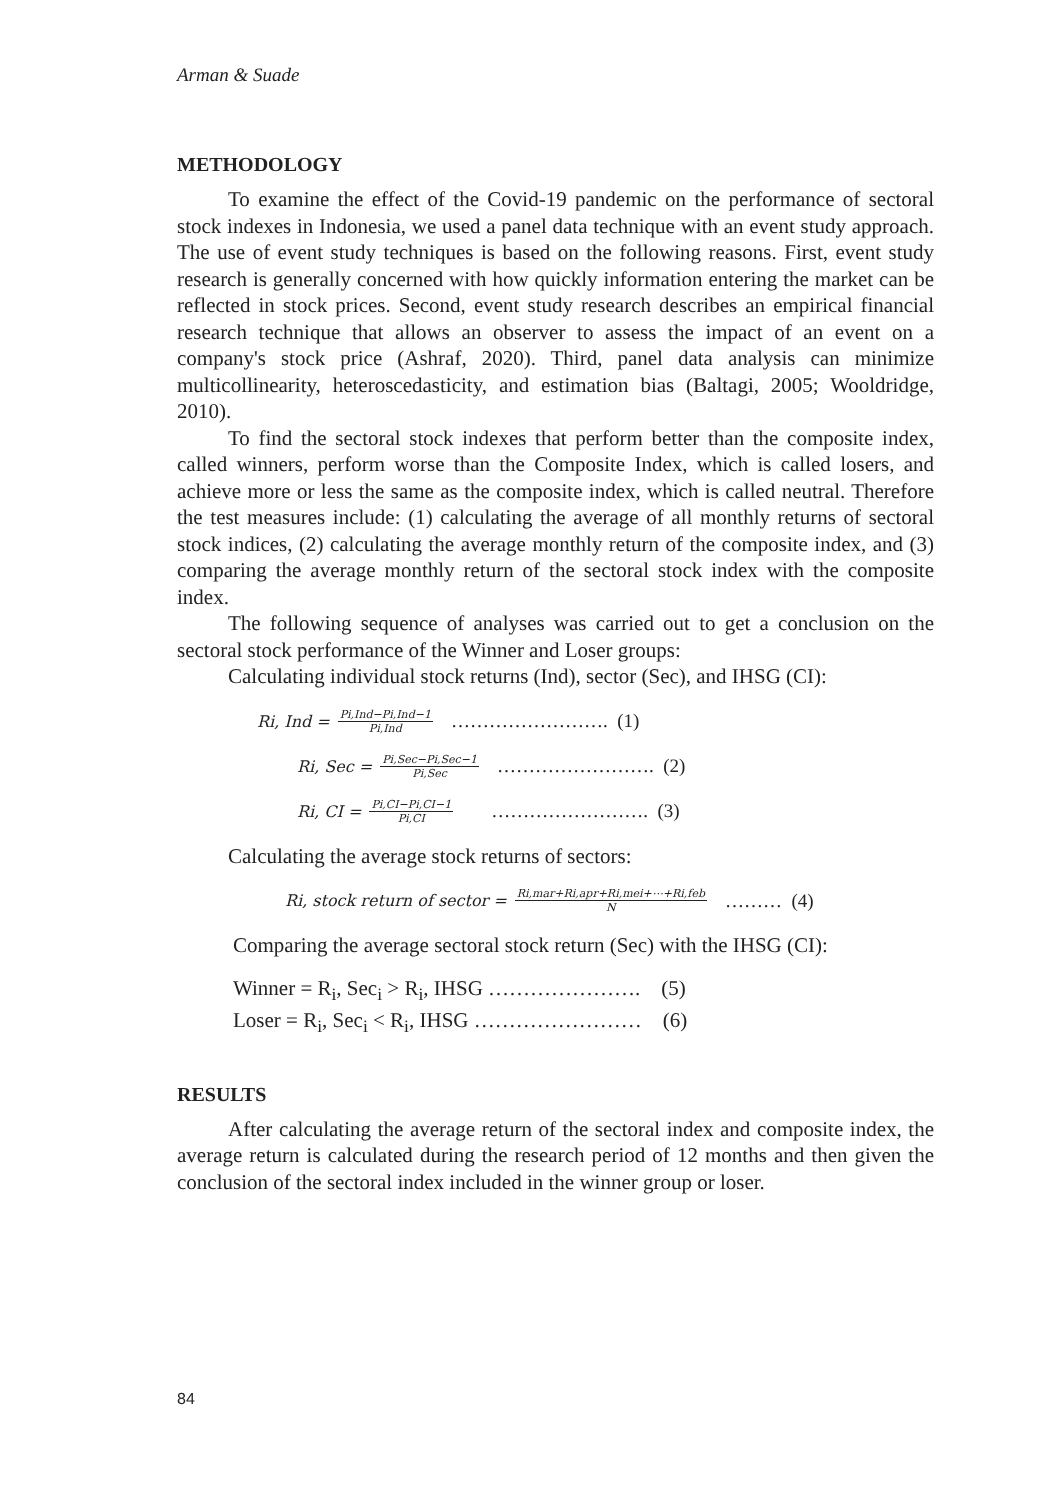Arman & Suade
METHODOLOGY
To examine the effect of the Covid-19 pandemic on the performance of sectoral stock indexes in Indonesia, we used a panel data technique with an event study approach. The use of event study techniques is based on the following reasons. First, event study research is generally concerned with how quickly information entering the market can be reflected in stock prices. Second, event study research describes an empirical financial research technique that allows an observer to assess the impact of an event on a company's stock price (Ashraf, 2020). Third, panel data analysis can minimize multicollinearity, heteroscedasticity, and estimation bias (Baltagi, 2005; Wooldridge, 2010).
To find the sectoral stock indexes that perform better than the composite index, called winners, perform worse than the Composite Index, which is called losers, and achieve more or less the same as the composite index, which is called neutral. Therefore the test measures include: (1) calculating the average of all monthly returns of sectoral stock indices, (2) calculating the average monthly return of the composite index, and (3) comparing the average monthly return of the sectoral stock index with the composite index.
The following sequence of analyses was carried out to get a conclusion on the sectoral stock performance of the Winner and Loser groups:
Calculating individual stock returns (Ind), sector (Sec), and IHSG (CI):
Ri, Ind = Pi,Ind−Pi,Ind−1 Pi,Ind ……………………. (1)
Ri, Sec = Pi,Sec−Pi,Sec−1 Pi,Sec ……………………. (2)
Ri, CI = Pi,CI−Pi,CI−1 Pi,CI ……………………. (3)
Calculating the average stock returns of sectors:
Ri, stock return of sector = Ri,mar+Ri,apr+Ri,mei+⋯+Ri,feb N ……… (4)
Comparing the average sectoral stock return (Sec) with the IHSG (CI):
Winner = R<sub>i</sub>, Sec<sub>i</sub> > R<sub>i</sub>, IHSG …………………. (5)
Loser = R<sub>i</sub>, Sec<sub>i</sub> < R<sub>i</sub>, IHSG …………………… (6)
RESULTS
After calculating the average return of the sectoral index and composite index, the average return is calculated during the research period of 12 months and then given the conclusion of the sectoral index included in the winner group or loser.
84